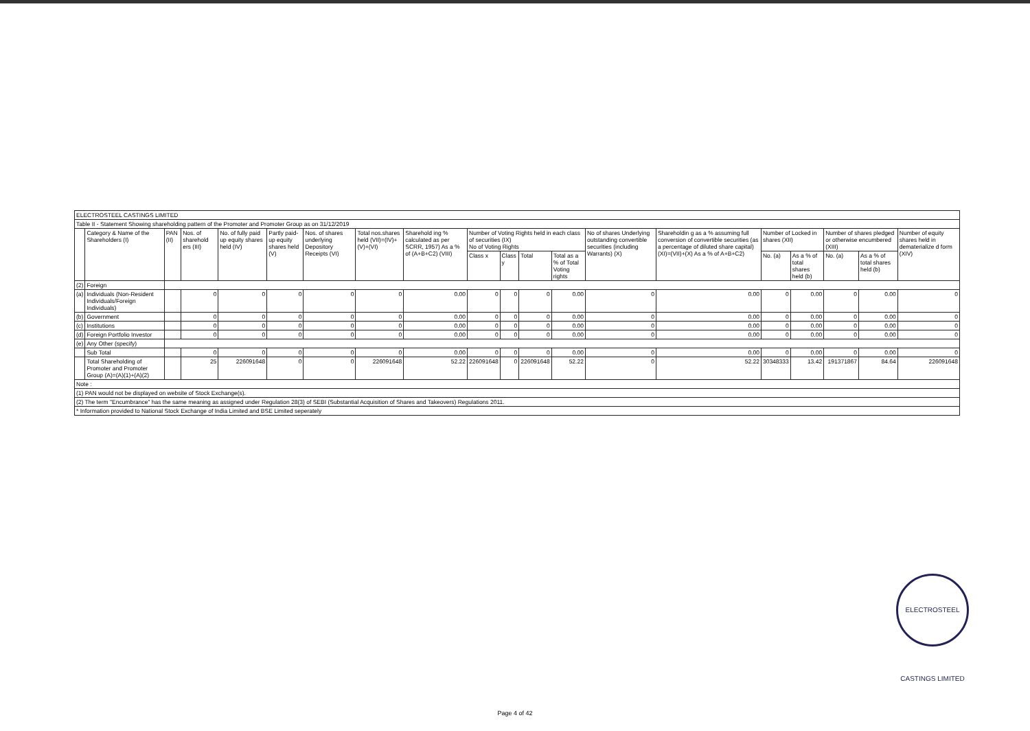| ELECTROSTEEL CASTINGS LIMITED | | | | | | | | | | | | | | | | | | | |
| Table II - Statement Showing shareholding pattern of the Promoter and Promoter Group as on 31/12/2019 | | | | | | | | | | | | | | | | | | | |
| | Category & Name of the Shareholders (I) | PAN (II) | Nos. of sharehold ers (III) | No. of fully paid up equity shares held (IV) | Partly paid-up equity shares held (V) | Nos. of shares underlying Depository Receipts (VI) | Total nos.shares held (VII)=(IV)+(V)+(VI) | Sharehold ing % calculated as per SCRR, 1957) As a % of (A+B+C2) (VIII) | Number of Voting Rights held in each class of securities (IX) No of Voting Rights | | | | No of shares Underlying outstanding convertible securities (including Warrants) (X) | Shareholdin g as a % assuming full conversion of convertible securities (as a percentage of diluted share capital) (XI)=(VII)+(X) As a % of A+B+C2) | Number of Locked in shares (XII) | | Number of shares pledged or otherwise encumbered (XIII) | | Number of equity shares held in dematerialize d form (XIV) |
| | | | | | | | | | Class x | Class y | Total | Total as a % of Total Voting rights | | | No. (a) | As a % of total shares held (b) | No. (a) | As a % of total shares held (b) | |
| (2) | Foreign | | | | | | | | | | | | | | | | | | |
| (a) | Individuals (Non-Resident Individuals/Foreign Individuals) | | 0 | 0 | 0 | 0 | 0 | 0.00 | 0 | 0 | 0 | 0.00 | 0 | 0.00 | 0 | 0.00 | 0 | 0.00 | 0 |
| (b) | Government | | 0 | 0 | 0 | 0 | 0 | 0.00 | 0 | 0 | 0 | 0.00 | 0 | 0.00 | 0 | 0.00 | 0 | 0.00 | 0 |
| (c) | Institutions | | 0 | 0 | 0 | 0 | 0 | 0.00 | 0 | 0 | 0 | 0.00 | 0 | 0.00 | 0 | 0.00 | 0 | 0.00 | 0 |
| (d) | Foreign Portfolio Investor | | 0 | 0 | 0 | 0 | 0 | 0.00 | 0 | 0 | 0 | 0.00 | 0 | 0.00 | 0 | 0.00 | 0 | 0.00 | 0 |
| (e) | Any Other (specify) | | | | | | | | | | | | | | | | | | |
| | Sub Total | | 0 | 0 | 0 | 0 | 0 | 0.00 | 0 | 0 | 0 | 0.00 | 0 | 0.00 | 0 | 0.00 | 0 | 0.00 | 0 |
| | Total Shareholding of Promoter and Promoter Group (A)=(A)(1)+(A)(2) | | 25 | 226091648 | 0 | 0 | 226091648 | 52.22 | 226091648 | 0 | 226091648 | 52.22 | 0 | 52.22 | 30348333 | 13.42 | 191371867 | 84.64 | 226091648 |
| Note : | | | | | | | | | | | | | | | | | | | |
| (1) PAN would not be displayed on website of Stock Exchange(s). | | | | | | | | | | | | | | | | | | | |
| (2) The term "Encumbrance" has the same meaning as assigned under Regulation 28(3) of SEBI (Substantial Acquisition of Shares and Takeovers) Regulations 2011. | | | | | | | | | | | | | | | | | | | |
| * Information provided to National Stock Exchange of India Limited and BSE Limited seperately | | | | | | | | | | | | | | | | | | | |
ELECTROSTEEL CASTINGS LIMITED
Page 4 of 42